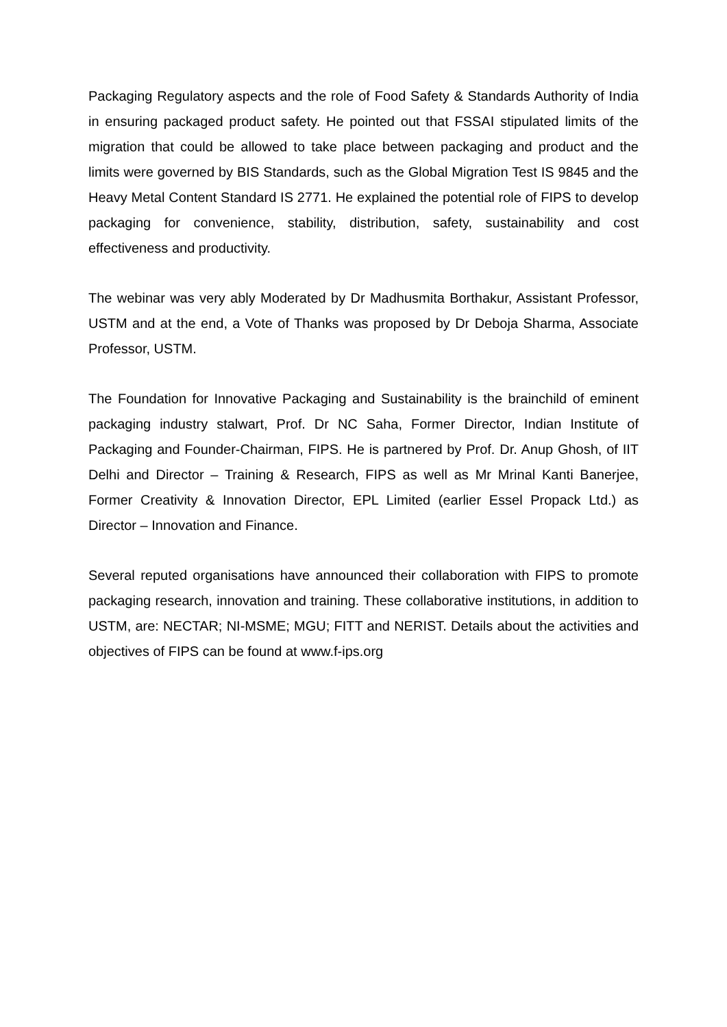Packaging Regulatory aspects and the role of Food Safety & Standards Authority of India in ensuring packaged product safety. He pointed out that FSSAI stipulated limits of the migration that could be allowed to take place between packaging and product and the limits were governed by BIS Standards, such as the Global Migration Test IS 9845 and the Heavy Metal Content Standard IS 2771. He explained the potential role of FIPS to develop packaging for convenience, stability, distribution, safety, sustainability and cost effectiveness and productivity.
The webinar was very ably Moderated by Dr Madhusmita Borthakur, Assistant Professor, USTM and at the end, a Vote of Thanks was proposed by Dr Deboja Sharma, Associate Professor, USTM.
The Foundation for Innovative Packaging and Sustainability is the brainchild of eminent packaging industry stalwart, Prof. Dr NC Saha, Former Director, Indian Institute of Packaging and Founder-Chairman, FIPS. He is partnered by Prof. Dr. Anup Ghosh, of IIT Delhi and Director – Training & Research, FIPS as well as Mr Mrinal Kanti Banerjee, Former Creativity & Innovation Director, EPL Limited (earlier Essel Propack Ltd.) as Director – Innovation and Finance.
Several reputed organisations have announced their collaboration with FIPS to promote packaging research, innovation and training. These collaborative institutions, in addition to USTM, are: NECTAR; NI-MSME; MGU; FITT and NERIST. Details about the activities and objectives of FIPS can be found at www.f-ips.org